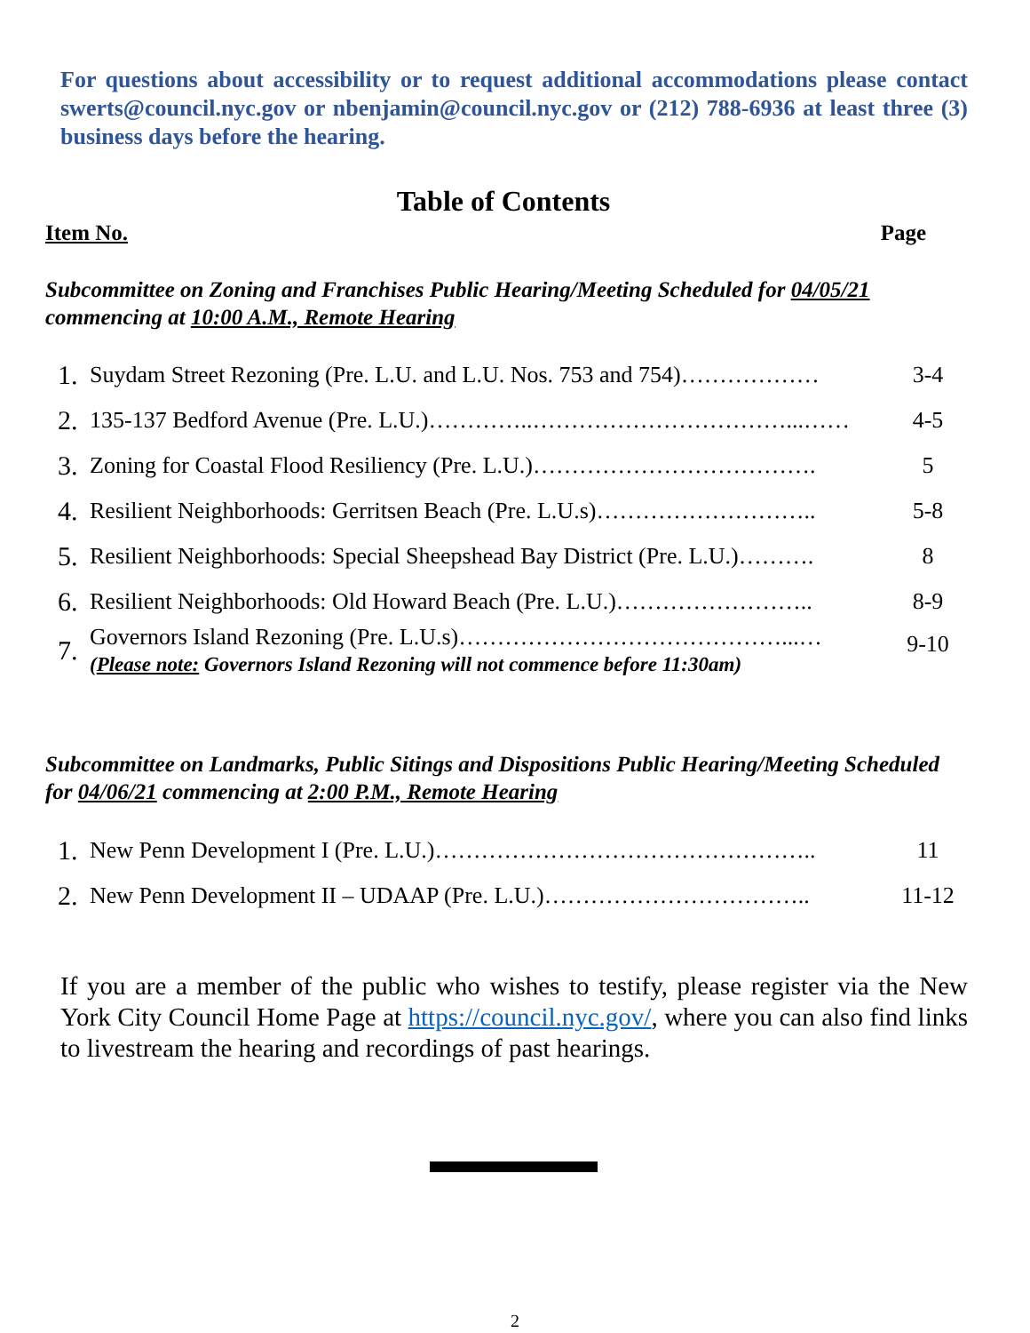For questions about accessibility or to request additional accommodations please contact swerts@council.nyc.gov or nbenjamin@council.nyc.gov or (212) 788-6936 at least three (3) business days before the hearing.
Table of Contents
Item No. Page
Subcommittee on Zoning and Franchises Public Hearing/Meeting Scheduled for 04/05/21 commencing at 10:00 A.M., Remote Hearing
| 1. | Suydam Street Rezoning (Pre. L.U. and L.U. Nos. 753 and 754)……………… | 3-4 |
| 2. | 135-137 Bedford Avenue (Pre. L.U.)…………..……………………………...…… | 4-5 |
| 3. | Zoning for Coastal Flood Resiliency (Pre. L.U.)………………………………. | 5 |
| 4. | Resilient Neighborhoods: Gerritsen Beach (Pre. L.U.s)……………………….. | 5-8 |
| 5. | Resilient Neighborhoods: Special Sheepshead Bay District (Pre. L.U.)………. | 8 |
| 6. | Resilient Neighborhoods: Old Howard Beach (Pre. L.U.)…………………….. | 8-9 |
| 7. | Governors Island Rezoning (Pre. L.U.s)……………………………………...… ( Please note: Governors Island Rezoning will not commence before 11:30am) | 9-10 |
Subcommittee on Landmarks, Public Sitings and Dispositions Public Hearing/Meeting Scheduled for 04/06/21 commencing at 2:00 P.M., Remote Hearing
| 1. | New Penn Development I (Pre. L.U.)………………………………………….. | 11 |
| 2. | New Penn Development II – UDAAP (Pre. L.U.)…………………………….. | 11-12 |
If you are a member of the public who wishes to testify, please register via the New York City Council Home Page at https://council.nyc.gov/, where you can also find links to livestream the hearing and recordings of past hearings.
2